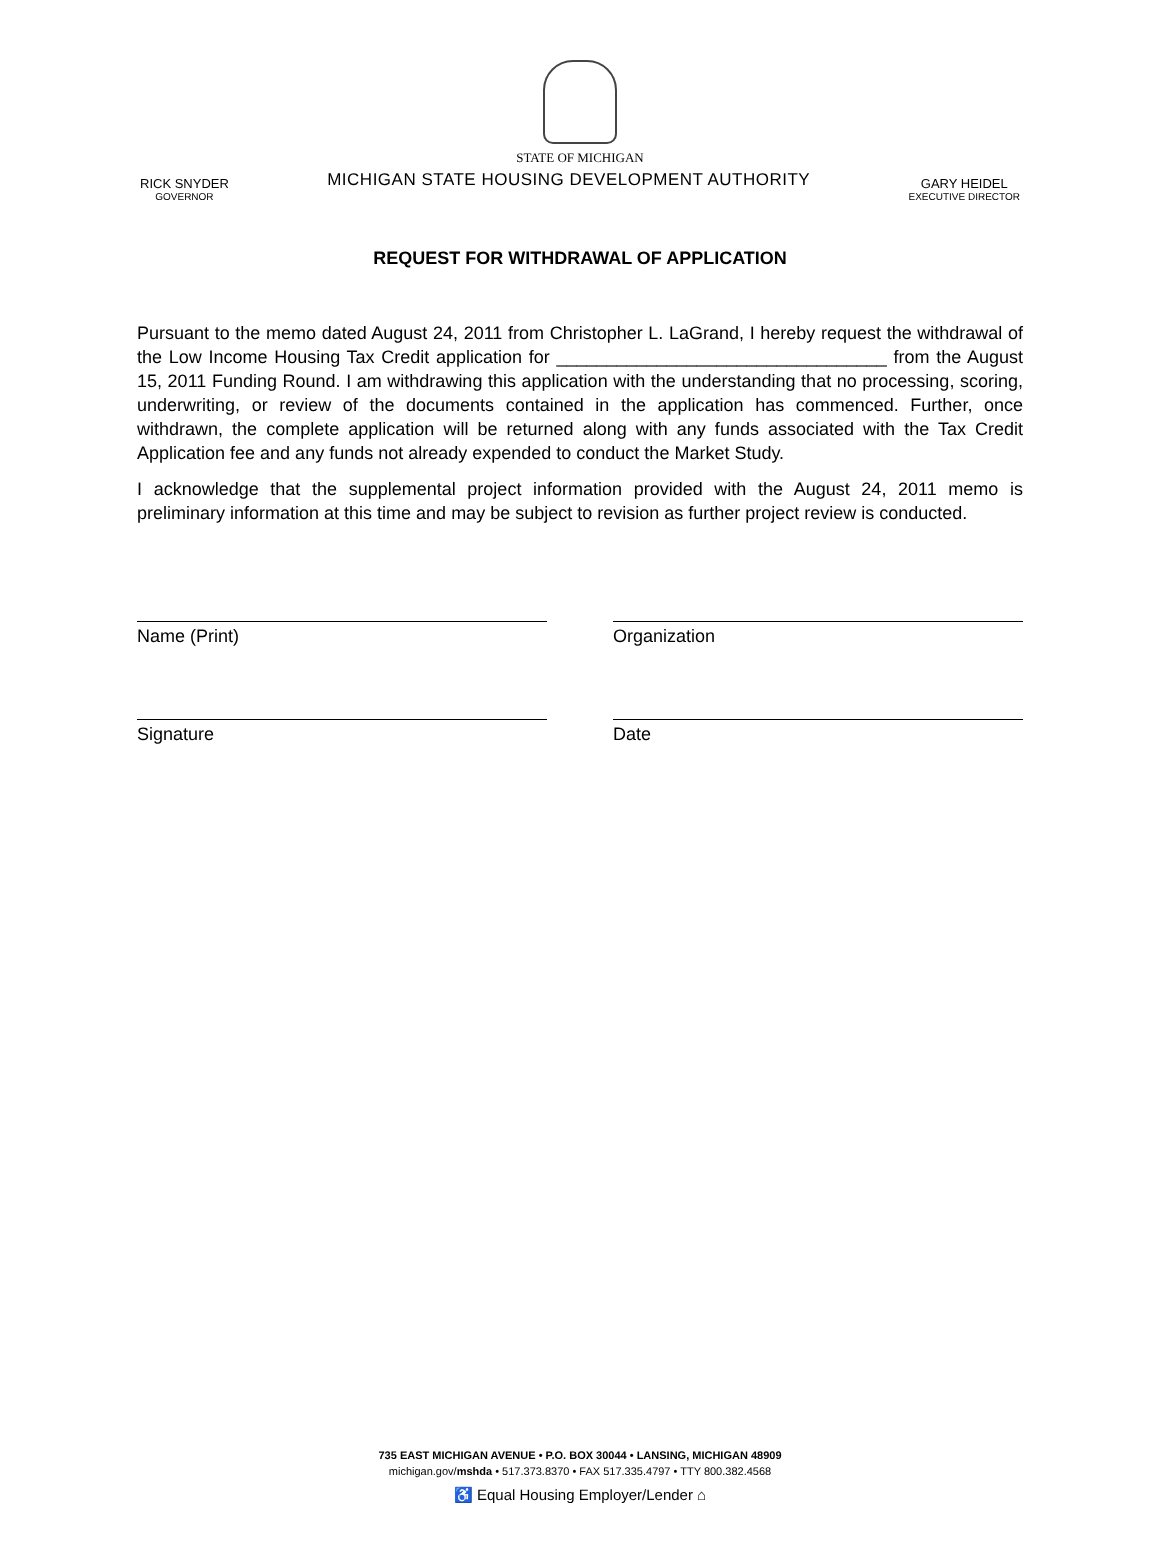STATE OF MICHIGAN
RICK SNYDER
GOVERNOR
MICHIGAN STATE HOUSING DEVELOPMENT AUTHORITY
GARY HEIDEL
EXECUTIVE DIRECTOR
REQUEST FOR WITHDRAWAL OF APPLICATION
Pursuant to the memo dated August 24, 2011 from Christopher L. LaGrand, I hereby request the withdrawal of the Low Income Housing Tax Credit application for _________________________________ from the August 15, 2011 Funding Round. I am withdrawing this application with the understanding that no processing, scoring, underwriting, or review of the documents contained in the application has commenced. Further, once withdrawn, the complete application will be returned along with any funds associated with the Tax Credit Application fee and any funds not already expended to conduct the Market Study.
I acknowledge that the supplemental project information provided with the August 24, 2011 memo is preliminary information at this time and may be subject to revision as further project review is conducted.
Name (Print) Organization
Signature Date
735 EAST MICHIGAN AVENUE • P.O. BOX 30044 • LANSING, MICHIGAN 48909
michigan.gov/mshda • 517.373.8370 • FAX 517.335.4797 • TTY 800.382.4568
♿ Equal Housing Employer/Lender ⌂